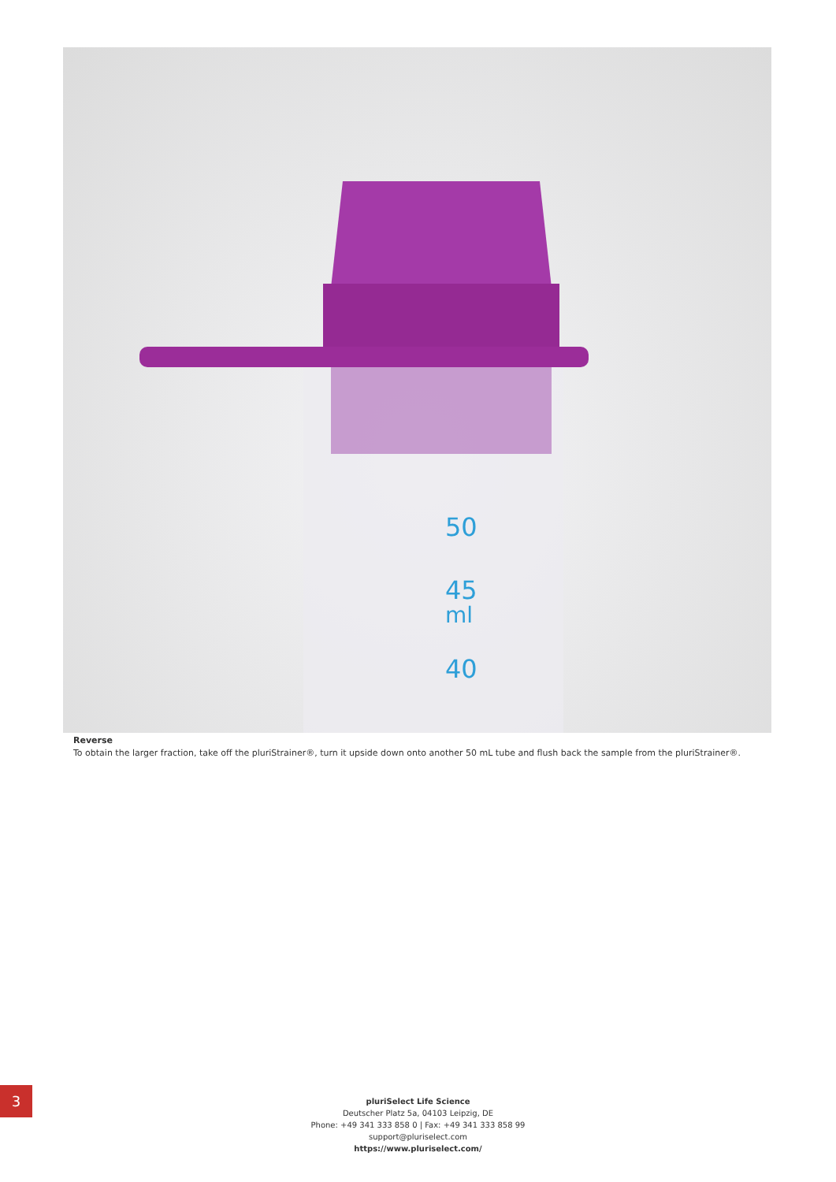50
45
ml
40
Reverse
To obtain the larger fraction, take off the pluriStrainer®, turn it upside down onto another 50 mL tube and flush back the sample from the pluriStrainer®.
3
pluriSelect Life Science
Deutscher Platz 5a, 04103 Leipzig, DE
Phone: +49 341 333 858 0 | Fax: +49 341 333 858 99
support@pluriselect.com
https://www.pluriselect.com/